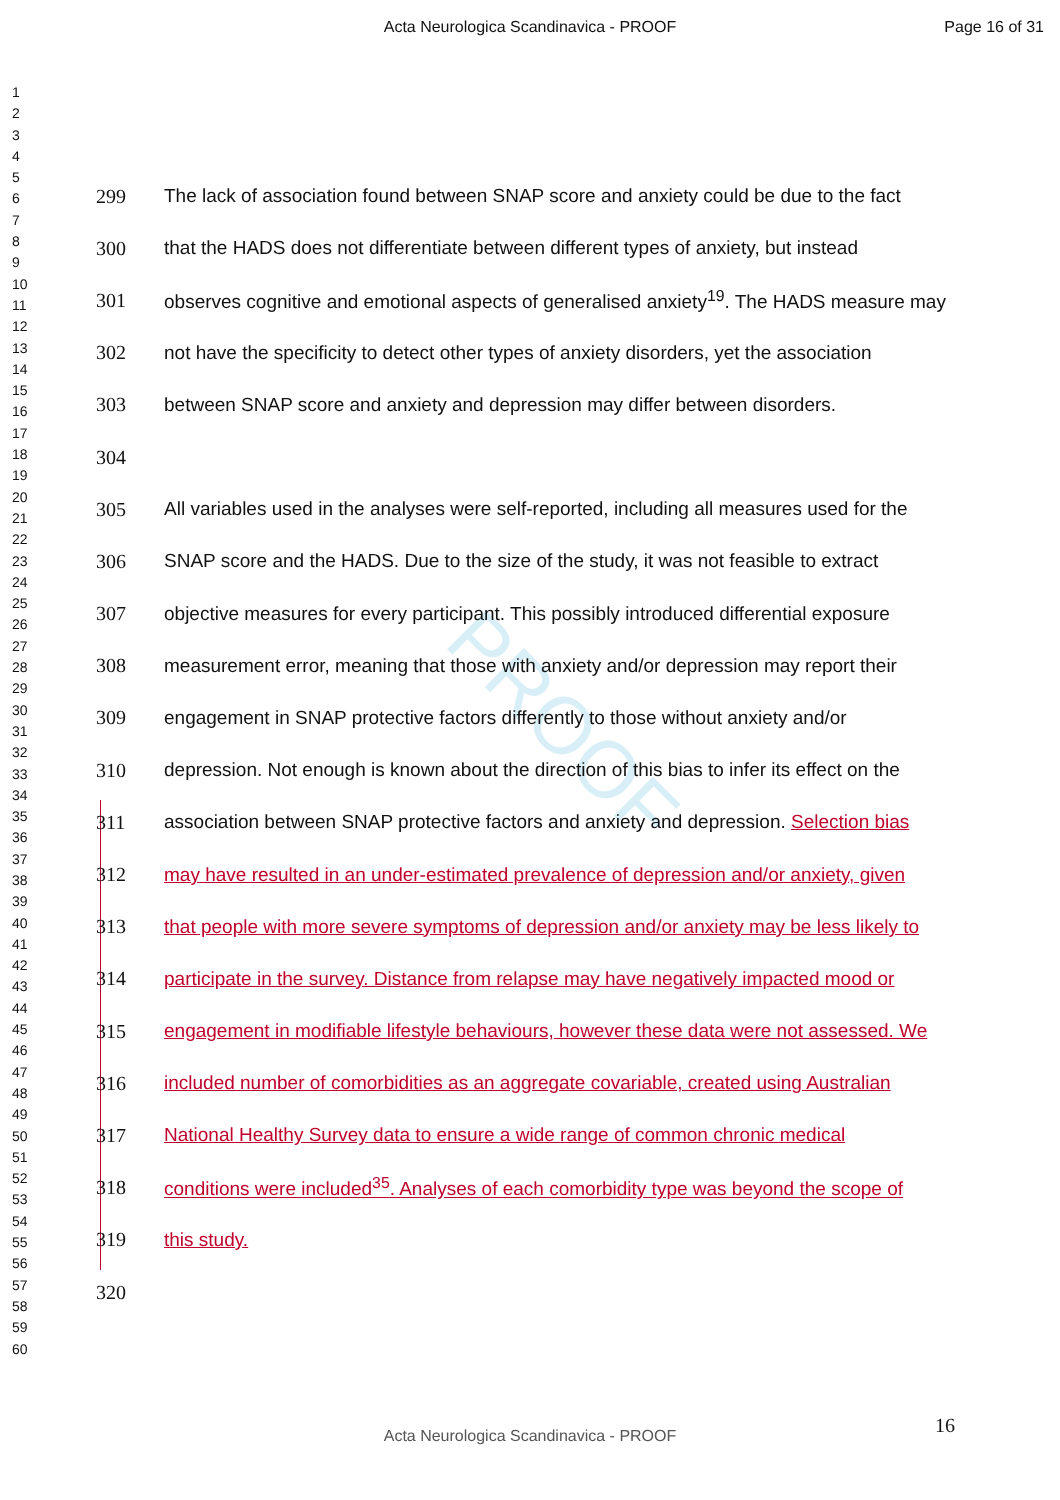Acta Neurologica Scandinavica - PROOF Page 16 of 31
1
2
3
4
5
6
7
8
9
10
11
12
13
14
15
16
17
18
19
20
21
22
23
24
25
26
27
28
29
30
31
32
33
34
35
36
37
38
39
40
41
42
43
44
45
46
47
48
49
50
51
52
53
54
55
56
57
58
59
60
PROOF
299 The lack of association found between SNAP score and anxiety could be due to the fact
300 that the HADS does not differentiate between different types of anxiety, but instead
301 observes cognitive and emotional aspects of generalised anxiety<sup>19</sup>. The HADS measure may
302 not have the specificity to detect other types of anxiety disorders, yet the association
303 between SNAP score and anxiety and depression may differ between disorders.
304
305 All variables used in the analyses were self-reported, including all measures used for the
306 SNAP score and the HADS. Due to the size of the study, it was not feasible to extract
307 objective measures for every participant. This possibly introduced differential exposure
308 measurement error, meaning that those with anxiety and/or depression may report their
309 engagement in SNAP protective factors differently to those without anxiety and/or
310 depression. Not enough is known about the direction of this bias to infer its effect on the
311 association between SNAP protective factors and anxiety and depression. Selection bias
312 may have resulted in an under-estimated prevalence of depression and/or anxiety, given
313 that people with more severe symptoms of depression and/or anxiety may be less likely to
314 participate in the survey. Distance from relapse may have negatively impacted mood or
315 engagement in modifiable lifestyle behaviours, however these data were not assessed. We
316 included number of comorbidities as an aggregate covariable, created using Australian
317 National Healthy Survey data to ensure a wide range of common chronic medical
318 conditions were included<sup>35</sup>. Analyses of each comorbidity type was beyond the scope of
319 this study.
320
16
Acta Neurologica Scandinavica - PROOF